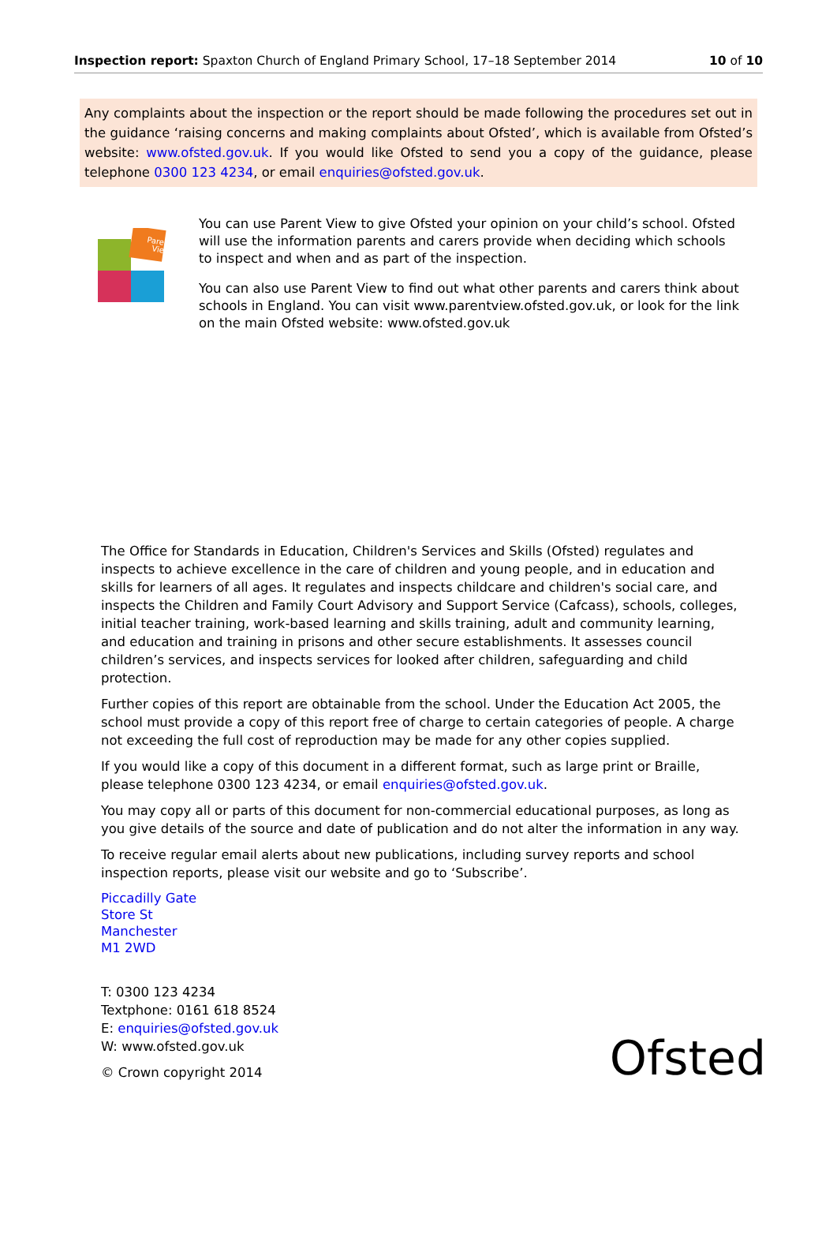Inspection report: Spaxton Church of England Primary School, 17–18 September 2014 10 of 10
Any complaints about the inspection or the report should be made following the procedures set out in the guidance ‘raising concerns and making complaints about Ofsted’, which is available from Ofsted’s website: www.ofsted.gov.uk. If you would like Ofsted to send you a copy of the guidance, please telephone 0300 123 4234, or email enquiries@ofsted.gov.uk.
Parent
View
You can use Parent View to give Ofsted your opinion on your child’s school. Ofsted will use the information parents and carers provide when deciding which schools to inspect and when and as part of the inspection.
You can also use Parent View to find out what other parents and carers think about schools in England. You can visit www.parentview.ofsted.gov.uk, or look for the link on the main Ofsted website: www.ofsted.gov.uk
The Office for Standards in Education, Children's Services and Skills (Ofsted) regulates and inspects to achieve excellence in the care of children and young people, and in education and skills for learners of all ages. It regulates and inspects childcare and children's social care, and inspects the Children and Family Court Advisory and Support Service (Cafcass), schools, colleges, initial teacher training, work-based learning and skills training, adult and community learning, and education and training in prisons and other secure establishments. It assesses council children’s services, and inspects services for looked after children, safeguarding and child protection.
Further copies of this report are obtainable from the school. Under the Education Act 2005, the school must provide a copy of this report free of charge to certain categories of people. A charge not exceeding the full cost of reproduction may be made for any other copies supplied.
If you would like a copy of this document in a different format, such as large print or Braille, please telephone 0300 123 4234, or email enquiries@ofsted.gov.uk.
You may copy all or parts of this document for non-commercial educational purposes, as long as you give details of the source and date of publication and do not alter the information in any way.
To receive regular email alerts about new publications, including survey reports and school inspection reports, please visit our website and go to ‘Subscribe’.
Piccadilly Gate
Store St
Manchester
M1 2WD
T: 0300 123 4234
Textphone: 0161 618 8524
E: enquiries@ofsted.gov.uk
W: www.ofsted.gov.uk
© Crown copyright 2014
Ofsted